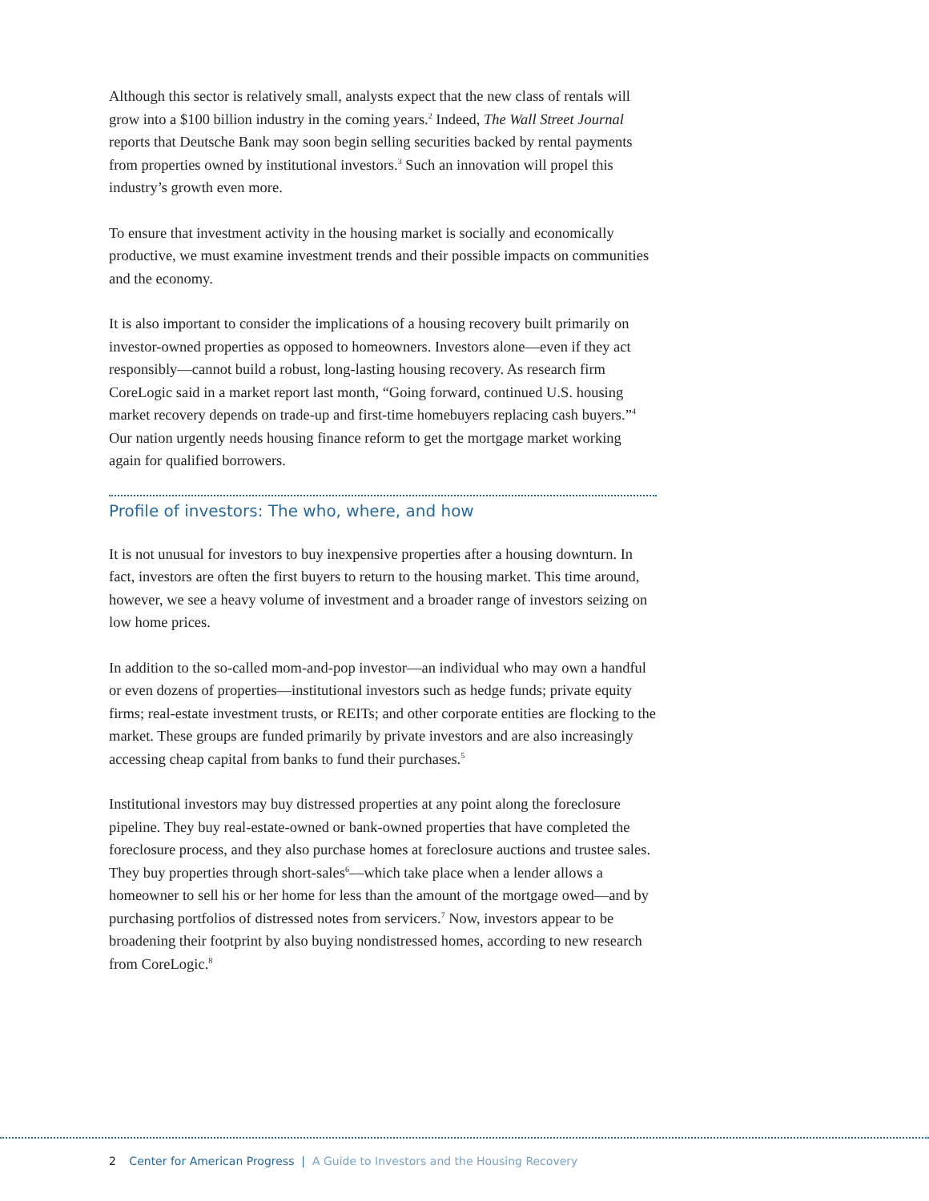Although this sector is relatively small, analysts expect that the new class of rentals will grow into a $100 billion industry in the coming years.<sup>2</sup> Indeed, The Wall Street Journal reports that Deutsche Bank may soon begin selling securities backed by rental payments from properties owned by institutional investors.<sup>3</sup> Such an innovation will propel this industry’s growth even more.
To ensure that investment activity in the housing market is socially and economically productive, we must examine investment trends and their possible impacts on communities and the economy.
It is also important to consider the implications of a housing recovery built primarily on investor-owned properties as opposed to homeowners. Investors alone—even if they act responsibly—cannot build a robust, long-lasting housing recovery. As research firm CoreLogic said in a market report last month, “Going forward, continued U.S. housing market recovery depends on trade-up and first-time homebuyers replacing cash buyers.”<sup>4</sup> Our nation urgently needs housing finance reform to get the mortgage market working again for qualified borrowers.
Profile of investors: The who, where, and how
It is not unusual for investors to buy inexpensive properties after a housing downturn. In fact, investors are often the first buyers to return to the housing market. This time around, however, we see a heavy volume of investment and a broader range of investors seizing on low home prices.
In addition to the so-called mom-and-pop investor—an individual who may own a handful or even dozens of properties—institutional investors such as hedge funds; private equity firms; real-estate investment trusts, or REITs; and other corporate entities are flocking to the market. These groups are funded primarily by private investors and are also increasingly accessing cheap capital from banks to fund their purchases.<sup>5</sup>
Institutional investors may buy distressed properties at any point along the foreclosure pipeline. They buy real-estate-owned or bank-owned properties that have completed the foreclosure process, and they also purchase homes at foreclosure auctions and trustee sales. They buy properties through short-sales<sup>6</sup>—which take place when a lender allows a homeowner to sell his or her home for less than the amount of the mortgage owed—and by purchasing portfolios of distressed notes from servicers.<sup>7</sup> Now, investors appear to be broadening their footprint by also buying nondistressed homes, according to new research from CoreLogic.<sup>8</sup>
2 Center for American Progress | A Guide to Investors and the Housing Recovery